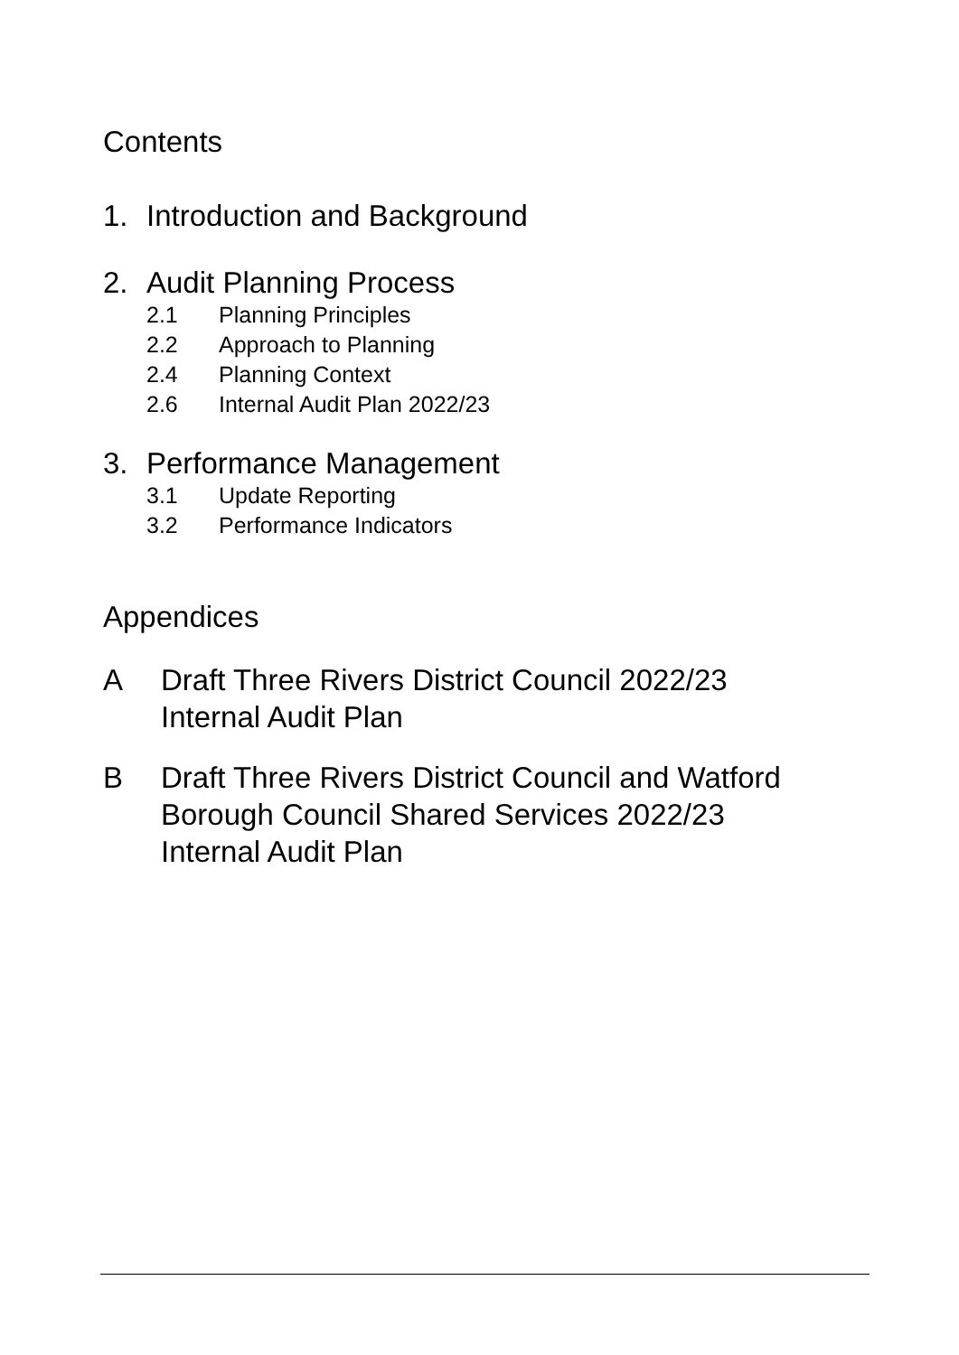Contents
1. Introduction and Background
2. Audit Planning Process
2.1 Planning Principles
2.2 Approach to Planning
2.4 Planning Context
2.6 Internal Audit Plan 2022/23
3. Performance Management
3.1 Update Reporting
3.2 Performance Indicators
Appendices
A Draft Three Rivers District Council 2022/23
Internal Audit Plan
B Draft Three Rivers District Council and Watford
Borough Council Shared Services 2022/23
Internal Audit Plan